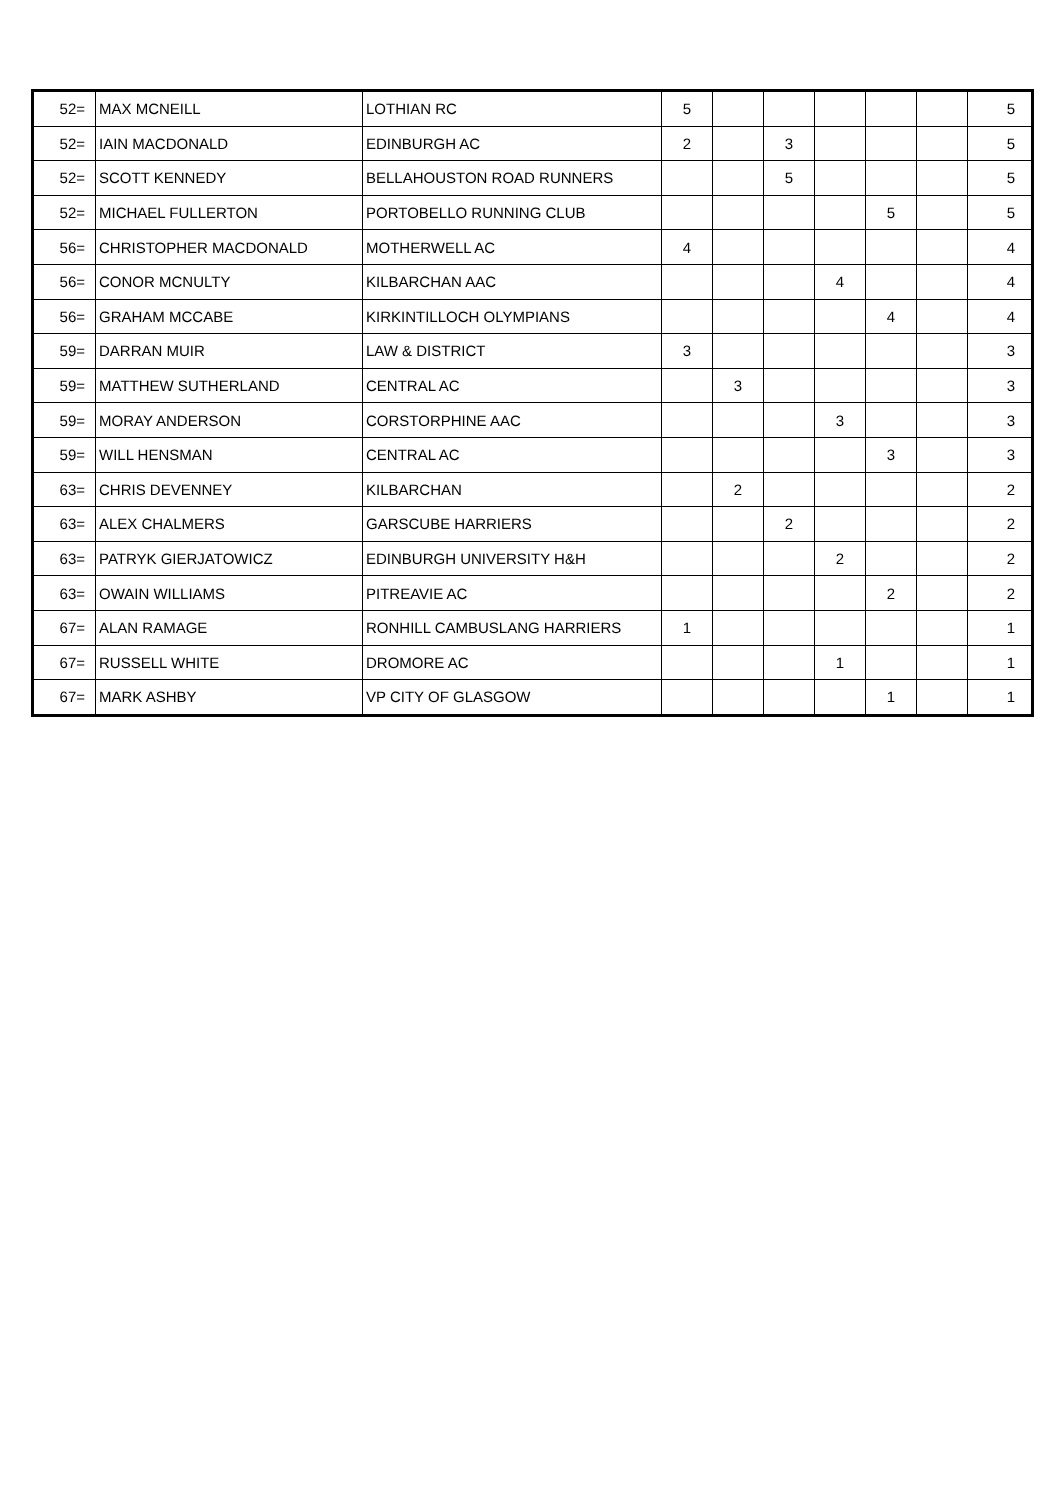| 52= | MAX MCNEILL | LOTHIAN RC | 5 | | | | | | 5 |
| 52= | IAIN MACDONALD | EDINBURGH AC | 2 | | 3 | | | | 5 |
| 52= | SCOTT KENNEDY | BELLAHOUSTON ROAD RUNNERS | | | 5 | | | | 5 |
| 52= | MICHAEL FULLERTON | PORTOBELLO RUNNING CLUB | | | | | 5 | | 5 |
| 56= | CHRISTOPHER MACDONALD | MOTHERWELL AC | 4 | | | | | | 4 |
| 56= | CONOR MCNULTY | KILBARCHAN AAC | | | | 4 | | | 4 |
| 56= | GRAHAM MCCABE | KIRKINTILLOCH OLYMPIANS | | | | | 4 | | 4 |
| 59= | DARRAN MUIR | LAW & DISTRICT | 3 | | | | | | 3 |
| 59= | MATTHEW SUTHERLAND | CENTRAL AC | | 3 | | | | | 3 |
| 59= | MORAY ANDERSON | CORSTORPHINE AAC | | | | 3 | | | 3 |
| 59= | WILL HENSMAN | CENTRAL AC | | | | | 3 | | 3 |
| 63= | CHRIS DEVENNEY | KILBARCHAN | | 2 | | | | | 2 |
| 63= | ALEX CHALMERS | GARSCUBE HARRIERS | | | 2 | | | | 2 |
| 63= | PATRYK GIERJATOWICZ | EDINBURGH UNIVERSITY H&H | | | | 2 | | | 2 |
| 63= | OWAIN WILLIAMS | PITREAVIE AC | | | | | 2 | | 2 |
| 67= | ALAN RAMAGE | RONHILL CAMBUSLANG HARRIERS | 1 | | | | | | 1 |
| 67= | RUSSELL WHITE | DROMORE AC | | | | 1 | | | 1 |
| 67= | MARK ASHBY | VP CITY OF GLASGOW | | | | | 1 | | 1 |